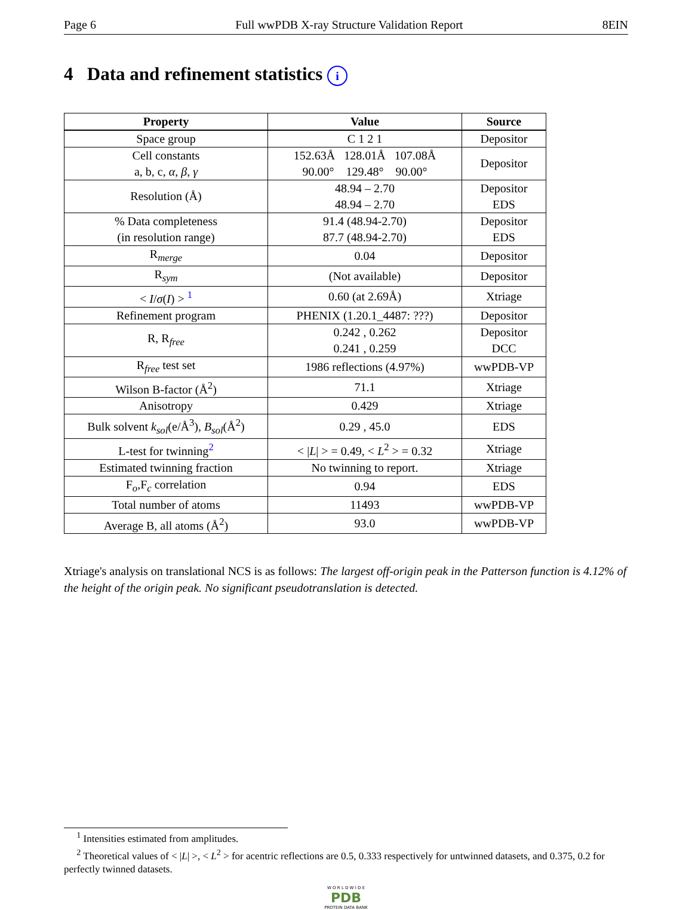Page 6 Full wwPDB X-ray Structure Validation Report 8EIN
4 Data and refinement statistics i
| Property | Value | Source |
| --- | --- | --- |
| Space group | C 1 2 1 | Depositor |
| Cell constants a, b, c, α , β , γ | 152.63Å 128.01Å 107.08Å 90.00° 129.48° 90.00° | Depositor |
| Resolution (Å) | 48.94 – 2.70 48.94 – 2.70 | Depositor EDS |
| % Data completeness (in resolution range) | 91.4 (48.94-2.70) 87.7 (48.94-2.70) | Depositor EDS |
| R<sub>merge</sub> | 0.04 | Depositor |
| R<sub>sym</sub> | (Not available) | Depositor |
| < I / σ ( I ) > <sup>1</sup> | 0.60 (at 2.69Å) | Xtriage |
| Refinement program | PHENIX (1.20.1_4487: ???) | Depositor |
| R, R<sub>free</sub> | 0.242 , 0.262 0.241 , 0.259 | Depositor DCC |
| R<sub>free</sub> test set | 1986 reflections (4.97%) | wwPDB-VP |
| Wilson B-factor (Å<sup>2</sup>) | 71.1 | Xtriage |
| Anisotropy | 0.429 | Xtriage |
| Bulk solvent k<sub>sol</sub>(e/Å<sup>3</sup>), B<sub>sol</sub>(Å<sup>2</sup>) | 0.29 , 45.0 | EDS |
| L-test for twinning<sup>2</sup> | < / L / > = 0.49, < L<sup>2</sup> > = 0.32 | Xtriage |
| Estimated twinning fraction | No twinning to report. | Xtriage |
| F<sub>o</sub>,F<sub>c</sub> correlation | 0.94 | EDS |
| Total number of atoms | 11493 | wwPDB-VP |
| Average B, all atoms (Å<sup>2</sup>) | 93.0 | wwPDB-VP |
Xtriage's analysis on translational NCS is as follows: The largest off-origin peak in the Patterson function is 4.12% of the height of the origin peak. No significant pseudotranslation is detected.
<sup>1</sup> Intensities estimated from amplitudes.
<sup>2</sup> Theoretical values of < |L| >, < L<sup>2</sup> > for acentric reflections are 0.5, 0.333 respectively for untwinned datasets, and 0.375, 0.2 for perfectly twinned datasets.
W O R L D W I D E
PDB
PROTEIN DATA BANK